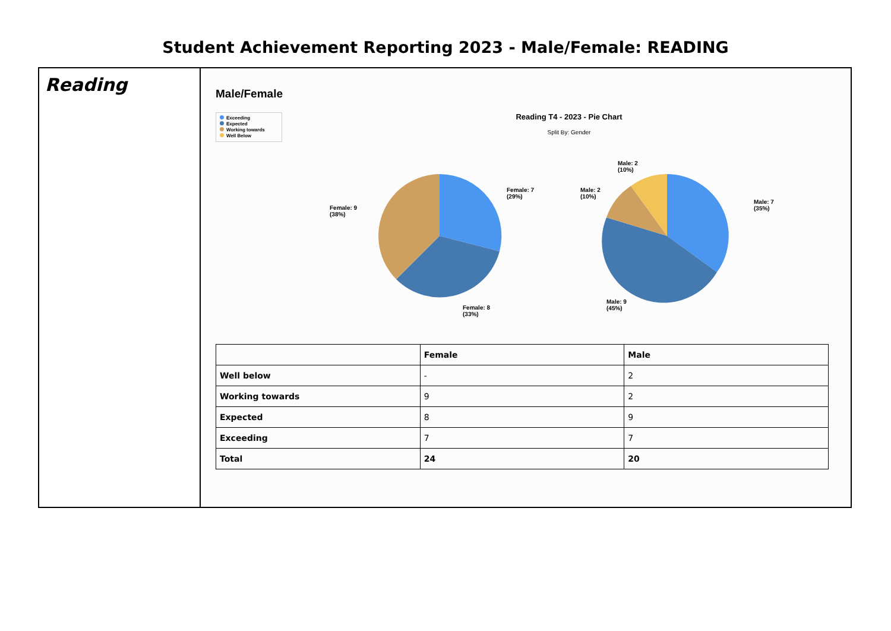Student Achievement Reporting 2023 - Male/Female: READING
Reading
Male/Female
Exceeding
Expected
Working towards
Well Below
Reading T4 - 2023 - Pie Chart
Split By: Gender
Female: 7
(29%)
Female: 9
(38%)
Female: 8
(33%)
Male: 2
(10%)
Male: 2
(10%)
Male: 7
(35%)
Male: 9
(45%)
| | Female | Male |
| --- | --- | --- |
| Well below | - | 2 |
| Working towards | 9 | 2 |
| Expected | 8 | 9 |
| Exceeding | 7 | 7 |
| Total | 24 | 20 |